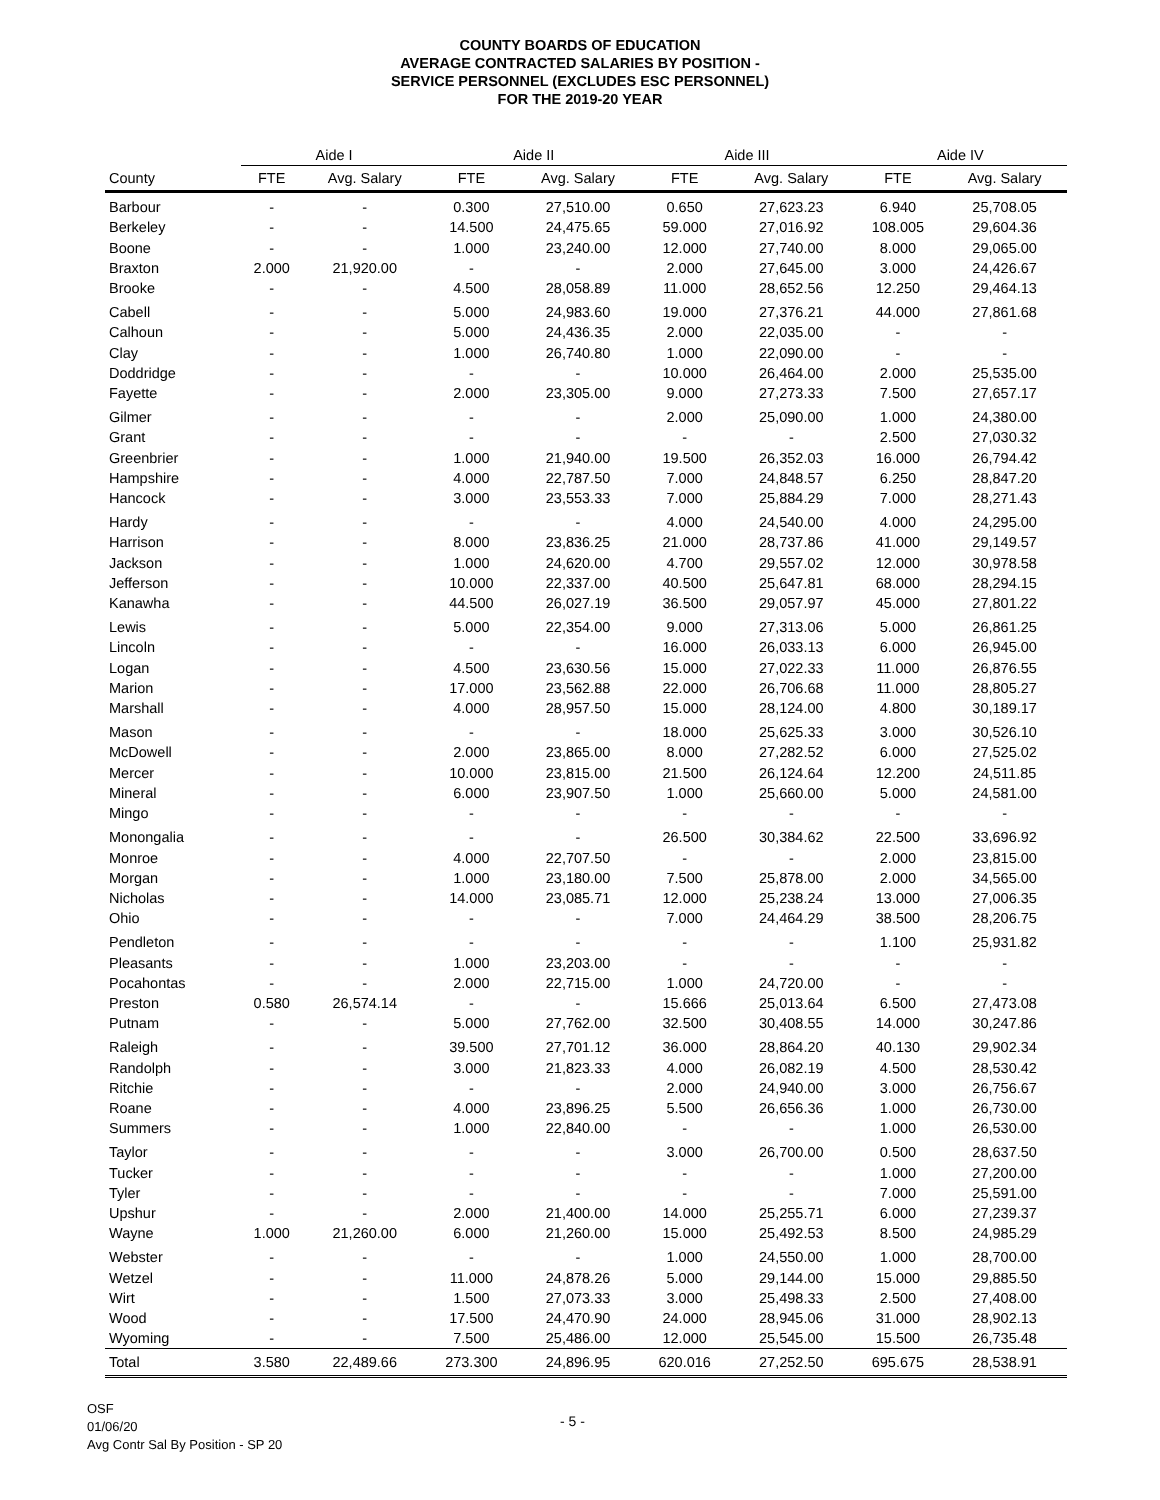COUNTY BOARDS OF EDUCATION
AVERAGE CONTRACTED SALARIES BY POSITION -
SERVICE PERSONNEL (EXCLUDES ESC PERSONNEL)
FOR THE 2019-20 YEAR
| | Aide I | | Aide II | | Aide III | | Aide IV | |
| --- | --- | --- | --- | --- | --- | --- | --- | --- |
| County | FTE | Avg. Salary | FTE | Avg. Salary | FTE | Avg. Salary | FTE | Avg. Salary |
| Barbour | - | - | 0.300 | 27,510.00 | 0.650 | 27,623.23 | 6.940 | 25,708.05 |
| Berkeley | - | - | 14.500 | 24,475.65 | 59.000 | 27,016.92 | 108.005 | 29,604.36 |
| Boone | - | - | 1.000 | 23,240.00 | 12.000 | 27,740.00 | 8.000 | 29,065.00 |
| Braxton | 2.000 | 21,920.00 | - | - | 2.000 | 27,645.00 | 3.000 | 24,426.67 |
| Brooke | - | - | 4.500 | 28,058.89 | 11.000 | 28,652.56 | 12.250 | 29,464.13 |
| Cabell | - | - | 5.000 | 24,983.60 | 19.000 | 27,376.21 | 44.000 | 27,861.68 |
| Calhoun | - | - | 5.000 | 24,436.35 | 2.000 | 22,035.00 | - | - |
| Clay | - | - | 1.000 | 26,740.80 | 1.000 | 22,090.00 | - | - |
| Doddridge | - | - | - | - | 10.000 | 26,464.00 | 2.000 | 25,535.00 |
| Fayette | - | - | 2.000 | 23,305.00 | 9.000 | 27,273.33 | 7.500 | 27,657.17 |
| Gilmer | - | - | - | - | 2.000 | 25,090.00 | 1.000 | 24,380.00 |
| Grant | - | - | - | - | - | - | 2.500 | 27,030.32 |
| Greenbrier | - | - | 1.000 | 21,940.00 | 19.500 | 26,352.03 | 16.000 | 26,794.42 |
| Hampshire | - | - | 4.000 | 22,787.50 | 7.000 | 24,848.57 | 6.250 | 28,847.20 |
| Hancock | - | - | 3.000 | 23,553.33 | 7.000 | 25,884.29 | 7.000 | 28,271.43 |
| Hardy | - | - | - | - | 4.000 | 24,540.00 | 4.000 | 24,295.00 |
| Harrison | - | - | 8.000 | 23,836.25 | 21.000 | 28,737.86 | 41.000 | 29,149.57 |
| Jackson | - | - | 1.000 | 24,620.00 | 4.700 | 29,557.02 | 12.000 | 30,978.58 |
| Jefferson | - | - | 10.000 | 22,337.00 | 40.500 | 25,647.81 | 68.000 | 28,294.15 |
| Kanawha | - | - | 44.500 | 26,027.19 | 36.500 | 29,057.97 | 45.000 | 27,801.22 |
| Lewis | - | - | 5.000 | 22,354.00 | 9.000 | 27,313.06 | 5.000 | 26,861.25 |
| Lincoln | - | - | - | - | 16.000 | 26,033.13 | 6.000 | 26,945.00 |
| Logan | - | - | 4.500 | 23,630.56 | 15.000 | 27,022.33 | 11.000 | 26,876.55 |
| Marion | - | - | 17.000 | 23,562.88 | 22.000 | 26,706.68 | 11.000 | 28,805.27 |
| Marshall | - | - | 4.000 | 28,957.50 | 15.000 | 28,124.00 | 4.800 | 30,189.17 |
| Mason | - | - | - | - | 18.000 | 25,625.33 | 3.000 | 30,526.10 |
| McDowell | - | - | 2.000 | 23,865.00 | 8.000 | 27,282.52 | 6.000 | 27,525.02 |
| Mercer | - | - | 10.000 | 23,815.00 | 21.500 | 26,124.64 | 12.200 | 24,511.85 |
| Mineral | - | - | 6.000 | 23,907.50 | 1.000 | 25,660.00 | 5.000 | 24,581.00 |
| Mingo | - | - | - | - | - | - | - | - |
| Monongalia | - | - | - | - | 26.500 | 30,384.62 | 22.500 | 33,696.92 |
| Monroe | - | - | 4.000 | 22,707.50 | - | - | 2.000 | 23,815.00 |
| Morgan | - | - | 1.000 | 23,180.00 | 7.500 | 25,878.00 | 2.000 | 34,565.00 |
| Nicholas | - | - | 14.000 | 23,085.71 | 12.000 | 25,238.24 | 13.000 | 27,006.35 |
| Ohio | - | - | - | - | 7.000 | 24,464.29 | 38.500 | 28,206.75 |
| Pendleton | - | - | - | - | - | - | 1.100 | 25,931.82 |
| Pleasants | - | - | 1.000 | 23,203.00 | - | - | - | - |
| Pocahontas | - | - | 2.000 | 22,715.00 | 1.000 | 24,720.00 | - | - |
| Preston | 0.580 | 26,574.14 | - | - | 15.666 | 25,013.64 | 6.500 | 27,473.08 |
| Putnam | - | - | 5.000 | 27,762.00 | 32.500 | 30,408.55 | 14.000 | 30,247.86 |
| Raleigh | - | - | 39.500 | 27,701.12 | 36.000 | 28,864.20 | 40.130 | 29,902.34 |
| Randolph | - | - | 3.000 | 21,823.33 | 4.000 | 26,082.19 | 4.500 | 28,530.42 |
| Ritchie | - | - | - | - | 2.000 | 24,940.00 | 3.000 | 26,756.67 |
| Roane | - | - | 4.000 | 23,896.25 | 5.500 | 26,656.36 | 1.000 | 26,730.00 |
| Summers | - | - | 1.000 | 22,840.00 | - | - | 1.000 | 26,530.00 |
| Taylor | - | - | - | - | 3.000 | 26,700.00 | 0.500 | 28,637.50 |
| Tucker | - | - | - | - | - | - | 1.000 | 27,200.00 |
| Tyler | - | - | - | - | - | - | 7.000 | 25,591.00 |
| Upshur | - | - | 2.000 | 21,400.00 | 14.000 | 25,255.71 | 6.000 | 27,239.37 |
| Wayne | 1.000 | 21,260.00 | 6.000 | 21,260.00 | 15.000 | 25,492.53 | 8.500 | 24,985.29 |
| Webster | - | - | - | - | 1.000 | 24,550.00 | 1.000 | 28,700.00 |
| Wetzel | - | - | 11.000 | 24,878.26 | 5.000 | 29,144.00 | 15.000 | 29,885.50 |
| Wirt | - | - | 1.500 | 27,073.33 | 3.000 | 25,498.33 | 2.500 | 27,408.00 |
| Wood | - | - | 17.500 | 24,470.90 | 24.000 | 28,945.06 | 31.000 | 28,902.13 |
| Wyoming | - | - | 7.500 | 25,486.00 | 12.000 | 25,545.00 | 15.500 | 26,735.48 |
| Total | 3.580 | 22,489.66 | 273.300 | 24,896.95 | 620.016 | 27,252.50 | 695.675 | 28,538.91 |
OSF
01/06/20
Avg Contr Sal By Position - SP 20
- 5 -